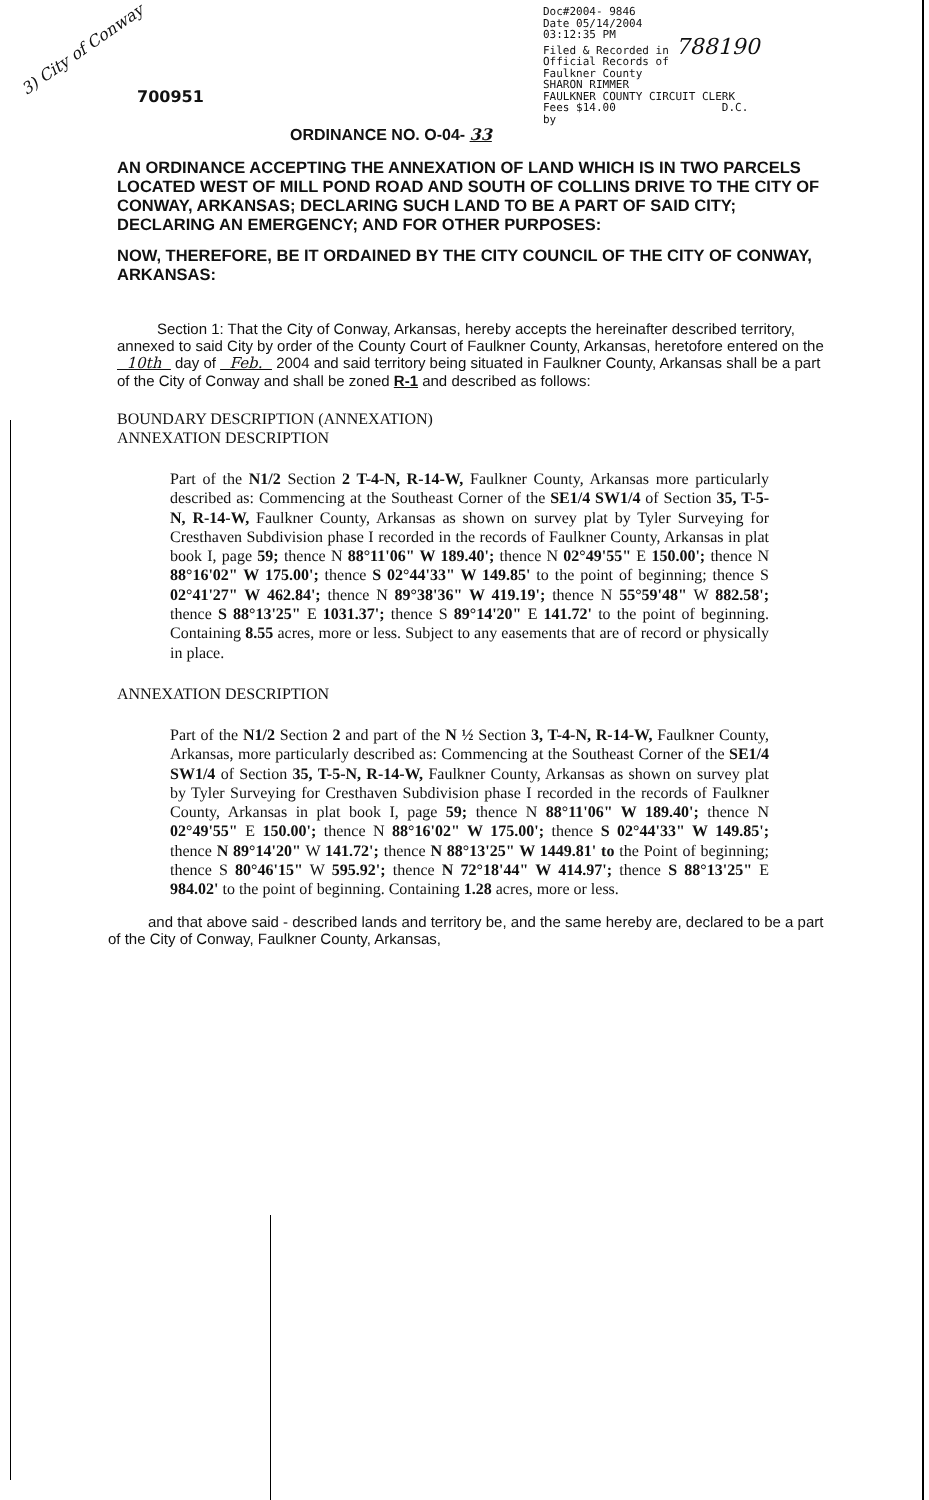Doc#2004- 9846
Date 05/14/2004
03:12:35 PM
Filed & Recorded in 788190
Official Records of
Faulkner County
SHARON RIMMER
FAULKNER COUNTY CIRCUIT CLERK
Fees $14.00 D.C.
by
3) City of Conway
700951
ORDINANCE NO. O-04- 33
AN ORDINANCE ACCEPTING THE ANNEXATION OF LAND WHICH IS IN TWO PARCELS LOCATED WEST OF MILL POND ROAD AND SOUTH OF COLLINS DRIVE TO THE CITY OF CONWAY, ARKANSAS; DECLARING SUCH LAND TO BE A PART OF SAID CITY; DECLARING AN EMERGENCY; AND FOR OTHER PURPOSES:
NOW, THEREFORE, BE IT ORDAINED BY THE CITY COUNCIL OF THE CITY OF CONWAY, ARKANSAS:
Section 1: That the City of Conway, Arkansas, hereby accepts the hereinafter described territory, annexed to said City by order of the County Court of Faulkner County, Arkansas, heretofore entered on the 10th day of Feb. 2004 and said territory being situated in Faulkner County, Arkansas shall be a part of the City of Conway and shall be zoned R-1 and described as follows:
BOUNDARY DESCRIPTION (ANNEXATION)
ANNEXATION DESCRIPTION
Part of the N1/2 Section 2 T-4-N, R-14-W, Faulkner County, Arkansas more particularly described as: Commencing at the Southeast Corner of the SE1/4 SW1/4 of Section 35, T-5-N, R-14-W, Faulkner County, Arkansas as shown on survey plat by Tyler Surveying for Cresthaven Subdivision phase I recorded in the records of Faulkner County, Arkansas in plat book I, page 59; thence N 88°11'06" W 189.40'; thence N 02°49'55" E 150.00'; thence N 88°16'02" W 175.00'; thence S 02°44'33" W 149.85' to the point of beginning; thence S 02°41'27" W 462.84'; thence N 89°38'36" W 419.19'; thence N 55°59'48" W 882.58'; thence S 88°13'25" E 1031.37'; thence S 89°14'20" E 141.72' to the point of beginning. Containing 8.55 acres, more or less. Subject to any easements that are of record or physically in place.
ANNEXATION DESCRIPTION
Part of the N1/2 Section 2 and part of the N ½ Section 3, T-4-N, R-14-W, Faulkner County, Arkansas, more particularly described as: Commencing at the Southeast Corner of the SE1/4 SW1/4 of Section 35, T-5-N, R-14-W, Faulkner County, Arkansas as shown on survey plat by Tyler Surveying for Cresthaven Subdivision phase I recorded in the records of Faulkner County, Arkansas in plat book I, page 59; thence N 88°11'06" W 189.40'; thence N 02°49'55" E 150.00'; thence N 88°16'02" W 175.00'; thence S 02°44'33" W 149.85'; thence N 89°14'20" W 141.72'; thence N 88°13'25" W 1449.81' to the Point of beginning; thence S 80°46'15" W 595.92'; thence N 72°18'44" W 414.97'; thence S 88°13'25" E 984.02' to the point of beginning. Containing 1.28 acres, more or less.
and that above said - described lands and territory be, and the same hereby are, declared to be a part of the City of Conway, Faulkner County, Arkansas,